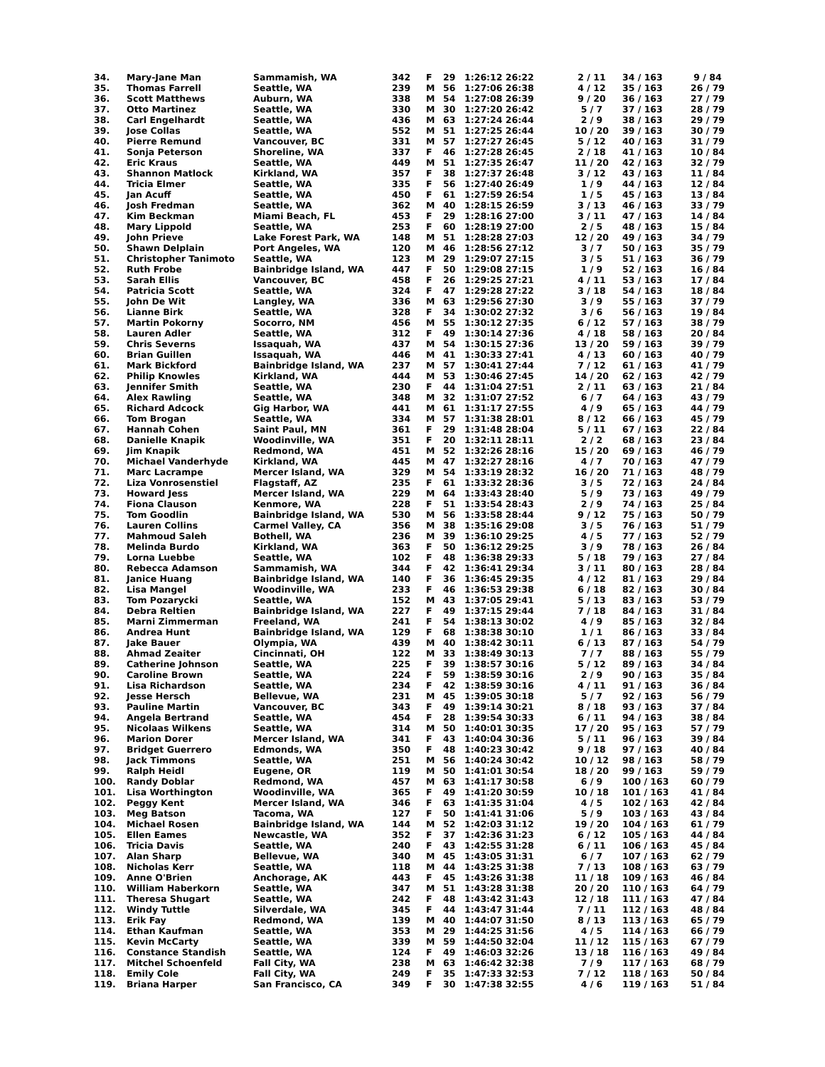| 34. | Mary-Jane Man | Sammamish, WA | 342 | F | 29 | 1:26:12 26:22 | 2 / 11 | 34 / 163 | 9 / 84 |
| 35. | Thomas Farrell | Seattle, WA | 239 | M | 56 | 1:27:06 26:38 | 4 / 12 | 35 / 163 | 26 / 79 |
| 36. | Scott Matthews | Auburn, WA | 338 | M | 54 | 1:27:08 26:39 | 9 / 20 | 36 / 163 | 27 / 79 |
| 37. | Otto Martinez | Seattle, WA | 330 | M | 30 | 1:27:20 26:42 | 5 / 7 | 37 / 163 | 28 / 79 |
| 38. | Carl Engelhardt | Seattle, WA | 436 | M | 63 | 1:27:24 26:44 | 2 / 9 | 38 / 163 | 29 / 79 |
| 39. | Jose Collas | Seattle, WA | 552 | M | 51 | 1:27:25 26:44 | 10 / 20 | 39 / 163 | 30 / 79 |
| 40. | Pierre Remund | Vancouver, BC | 331 | M | 57 | 1:27:27 26:45 | 5 / 12 | 40 / 163 | 31 / 79 |
| 41. | Sonja Peterson | Shoreline, WA | 337 | F | 46 | 1:27:28 26:45 | 2 / 18 | 41 / 163 | 10 / 84 |
| 42. | Eric Kraus | Seattle, WA | 449 | M | 51 | 1:27:35 26:47 | 11 / 20 | 42 / 163 | 32 / 79 |
| 43. | Shannon Matlock | Kirkland, WA | 357 | F | 38 | 1:27:37 26:48 | 3 / 12 | 43 / 163 | 11 / 84 |
| 44. | Tricia Elmer | Seattle, WA | 335 | F | 56 | 1:27:40 26:49 | 1 / 9 | 44 / 163 | 12 / 84 |
| 45. | Jan Acuff | Seattle, WA | 450 | F | 61 | 1:27:59 26:54 | 1 / 5 | 45 / 163 | 13 / 84 |
| 46. | Josh Fredman | Seattle, WA | 362 | M | 40 | 1:28:15 26:59 | 3 / 13 | 46 / 163 | 33 / 79 |
| 47. | Kim Beckman | Miami Beach, FL | 453 | F | 29 | 1:28:16 27:00 | 3 / 11 | 47 / 163 | 14 / 84 |
| 48. | Mary Lippold | Seattle, WA | 253 | F | 60 | 1:28:19 27:00 | 2 / 5 | 48 / 163 | 15 / 84 |
| 49. | John Prieve | Lake Forest Park, WA | 148 | M | 51 | 1:28:28 27:03 | 12 / 20 | 49 / 163 | 34 / 79 |
| 50. | Shawn Delplain | Port Angeles, WA | 120 | M | 46 | 1:28:56 27:12 | 3 / 7 | 50 / 163 | 35 / 79 |
| 51. | Christopher Tanimoto | Seattle, WA | 123 | M | 29 | 1:29:07 27:15 | 3 / 5 | 51 / 163 | 36 / 79 |
| 52. | Ruth Frobe | Bainbridge Island, WA | 447 | F | 50 | 1:29:08 27:15 | 1 / 9 | 52 / 163 | 16 / 84 |
| 53. | Sarah Ellis | Vancouver, BC | 458 | F | 26 | 1:29:25 27:21 | 4 / 11 | 53 / 163 | 17 / 84 |
| 54. | Patricia Scott | Seattle, WA | 324 | F | 47 | 1:29:28 27:22 | 3 / 18 | 54 / 163 | 18 / 84 |
| 55. | John De Wit | Langley, WA | 336 | M | 63 | 1:29:56 27:30 | 3 / 9 | 55 / 163 | 37 / 79 |
| 56. | Lianne Birk | Seattle, WA | 328 | F | 34 | 1:30:02 27:32 | 3 / 6 | 56 / 163 | 19 / 84 |
| 57. | Martin Pokorny | Socorro, NM | 456 | M | 55 | 1:30:12 27:35 | 6 / 12 | 57 / 163 | 38 / 79 |
| 58. | Lauren Adler | Seattle, WA | 312 | F | 49 | 1:30:14 27:36 | 4 / 18 | 58 / 163 | 20 / 84 |
| 59. | Chris Severns | Issaquah, WA | 437 | M | 54 | 1:30:15 27:36 | 13 / 20 | 59 / 163 | 39 / 79 |
| 60. | Brian Guillen | Issaquah, WA | 446 | M | 41 | 1:30:33 27:41 | 4 / 13 | 60 / 163 | 40 / 79 |
| 61. | Mark Bickford | Bainbridge Island, WA | 237 | M | 57 | 1:30:41 27:44 | 7 / 12 | 61 / 163 | 41 / 79 |
| 62. | Philip Knowles | Kirkland, WA | 444 | M | 53 | 1:30:46 27:45 | 14 / 20 | 62 / 163 | 42 / 79 |
| 63. | Jennifer Smith | Seattle, WA | 230 | F | 44 | 1:31:04 27:51 | 2 / 11 | 63 / 163 | 21 / 84 |
| 64. | Alex Rawling | Seattle, WA | 348 | M | 32 | 1:31:07 27:52 | 6 / 7 | 64 / 163 | 43 / 79 |
| 65. | Richard Adcock | Gig Harbor, WA | 441 | M | 61 | 1:31:17 27:55 | 4 / 9 | 65 / 163 | 44 / 79 |
| 66. | Tom Brogan | Seattle, WA | 334 | M | 57 | 1:31:38 28:01 | 8 / 12 | 66 / 163 | 45 / 79 |
| 67. | Hannah Cohen | Saint Paul, MN | 361 | F | 29 | 1:31:48 28:04 | 5 / 11 | 67 / 163 | 22 / 84 |
| 68. | Danielle Knapik | Woodinville, WA | 351 | F | 20 | 1:32:11 28:11 | 2 / 2 | 68 / 163 | 23 / 84 |
| 69. | Jim Knapik | Redmond, WA | 451 | M | 52 | 1:32:26 28:16 | 15 / 20 | 69 / 163 | 46 / 79 |
| 70. | Michael Vanderhyde | Kirkland, WA | 445 | M | 47 | 1:32:27 28:16 | 4 / 7 | 70 / 163 | 47 / 79 |
| 71. | Marc Lacrampe | Mercer Island, WA | 329 | M | 54 | 1:33:19 28:32 | 16 / 20 | 71 / 163 | 48 / 79 |
| 72. | Liza Vonrosenstiel | Flagstaff, AZ | 235 | F | 61 | 1:33:32 28:36 | 3 / 5 | 72 / 163 | 24 / 84 |
| 73. | Howard Jess | Mercer Island, WA | 229 | M | 64 | 1:33:43 28:40 | 5 / 9 | 73 / 163 | 49 / 79 |
| 74. | Fiona Clauson | Kenmore, WA | 228 | F | 51 | 1:33:54 28:43 | 2 / 9 | 74 / 163 | 25 / 84 |
| 75. | Tom Goodlin | Bainbridge Island, WA | 530 | M | 56 | 1:33:58 28:44 | 9 / 12 | 75 / 163 | 50 / 79 |
| 76. | Lauren Collins | Carmel Valley, CA | 356 | M | 38 | 1:35:16 29:08 | 3 / 5 | 76 / 163 | 51 / 79 |
| 77. | Mahmoud Saleh | Bothell, WA | 236 | M | 39 | 1:36:10 29:25 | 4 / 5 | 77 / 163 | 52 / 79 |
| 78. | Melinda Burdo | Kirkland, WA | 363 | F | 50 | 1:36:12 29:25 | 3 / 9 | 78 / 163 | 26 / 84 |
| 79. | Lorna Luebbe | Seattle, WA | 102 | F | 48 | 1:36:38 29:33 | 5 / 18 | 79 / 163 | 27 / 84 |
| 80. | Rebecca Adamson | Sammamish, WA | 344 | F | 42 | 1:36:41 29:34 | 3 / 11 | 80 / 163 | 28 / 84 |
| 81. | Janice Huang | Bainbridge Island, WA | 140 | F | 36 | 1:36:45 29:35 | 4 / 12 | 81 / 163 | 29 / 84 |
| 82. | Lisa Mangel | Woodinville, WA | 233 | F | 46 | 1:36:53 29:38 | 6 / 18 | 82 / 163 | 30 / 84 |
| 83. | Tom Pozarycki | Seattle, WA | 152 | M | 43 | 1:37:05 29:41 | 5 / 13 | 83 / 163 | 53 / 79 |
| 84. | Debra Reltien | Bainbridge Island, WA | 227 | F | 49 | 1:37:15 29:44 | 7 / 18 | 84 / 163 | 31 / 84 |
| 85. | Marni Zimmerman | Freeland, WA | 241 | F | 54 | 1:38:13 30:02 | 4 / 9 | 85 / 163 | 32 / 84 |
| 86. | Andrea Hunt | Bainbridge Island, WA | 129 | F | 68 | 1:38:38 30:10 | 1 / 1 | 86 / 163 | 33 / 84 |
| 87. | Jake Bauer | Olympia, WA | 439 | M | 40 | 1:38:42 30:11 | 6 / 13 | 87 / 163 | 54 / 79 |
| 88. | Ahmad Zeaiter | Cincinnati, OH | 122 | M | 33 | 1:38:49 30:13 | 7 / 7 | 88 / 163 | 55 / 79 |
| 89. | Catherine Johnson | Seattle, WA | 225 | F | 39 | 1:38:57 30:16 | 5 / 12 | 89 / 163 | 34 / 84 |
| 90. | Caroline Brown | Seattle, WA | 224 | F | 59 | 1:38:59 30:16 | 2 / 9 | 90 / 163 | 35 / 84 |
| 91. | Lisa Richardson | Seattle, WA | 234 | F | 42 | 1:38:59 30:16 | 4 / 11 | 91 / 163 | 36 / 84 |
| 92. | Jesse Hersch | Bellevue, WA | 231 | M | 45 | 1:39:05 30:18 | 5 / 7 | 92 / 163 | 56 / 79 |
| 93. | Pauline Martin | Vancouver, BC | 343 | F | 49 | 1:39:14 30:21 | 8 / 18 | 93 / 163 | 37 / 84 |
| 94. | Angela Bertrand | Seattle, WA | 454 | F | 28 | 1:39:54 30:33 | 6 / 11 | 94 / 163 | 38 / 84 |
| 95. | Nicolaas Wilkens | Seattle, WA | 314 | M | 50 | 1:40:01 30:35 | 17 / 20 | 95 / 163 | 57 / 79 |
| 96. | Marion Dorer | Mercer Island, WA | 341 | F | 43 | 1:40:04 30:36 | 5 / 11 | 96 / 163 | 39 / 84 |
| 97. | Bridget Guerrero | Edmonds, WA | 350 | F | 48 | 1:40:23 30:42 | 9 / 18 | 97 / 163 | 40 / 84 |
| 98. | Jack Timmons | Seattle, WA | 251 | M | 56 | 1:40:24 30:42 | 10 / 12 | 98 / 163 | 58 / 79 |
| 99. | Ralph Heidl | Eugene, OR | 119 | M | 50 | 1:41:01 30:54 | 18 / 20 | 99 / 163 | 59 / 79 |
| 100. | Randy Doblar | Redmond, WA | 457 | M | 63 | 1:41:17 30:58 | 6 / 9 | 100 / 163 | 60 / 79 |
| 101. | Lisa Worthington | Woodinville, WA | 365 | F | 49 | 1:41:20 30:59 | 10 / 18 | 101 / 163 | 41 / 84 |
| 102. | Peggy Kent | Mercer Island, WA | 346 | F | 63 | 1:41:35 31:04 | 4 / 5 | 102 / 163 | 42 / 84 |
| 103. | Meg Batson | Tacoma, WA | 127 | F | 50 | 1:41:41 31:06 | 5 / 9 | 103 / 163 | 43 / 84 |
| 104. | Michael Rosen | Bainbridge Island, WA | 144 | M | 52 | 1:42:03 31:12 | 19 / 20 | 104 / 163 | 61 / 79 |
| 105. | Ellen Eames | Newcastle, WA | 352 | F | 37 | 1:42:36 31:23 | 6 / 12 | 105 / 163 | 44 / 84 |
| 106. | Tricia Davis | Seattle, WA | 240 | F | 43 | 1:42:55 31:28 | 6 / 11 | 106 / 163 | 45 / 84 |
| 107. | Alan Sharp | Bellevue, WA | 340 | M | 45 | 1:43:05 31:31 | 6 / 7 | 107 / 163 | 62 / 79 |
| 108. | Nicholas Kerr | Seattle, WA | 118 | M | 44 | 1:43:25 31:38 | 7 / 13 | 108 / 163 | 63 / 79 |
| 109. | Anne O'Brien | Anchorage, AK | 443 | F | 45 | 1:43:26 31:38 | 11 / 18 | 109 / 163 | 46 / 84 |
| 110. | William Haberkorn | Seattle, WA | 347 | M | 51 | 1:43:28 31:38 | 20 / 20 | 110 / 163 | 64 / 79 |
| 111. | Theresa Shugart | Seattle, WA | 242 | F | 48 | 1:43:42 31:43 | 12 / 18 | 111 / 163 | 47 / 84 |
| 112. | Windy Tuttle | Silverdale, WA | 345 | F | 44 | 1:43:47 31:44 | 7 / 11 | 112 / 163 | 48 / 84 |
| 113. | Erik Fay | Redmond, WA | 139 | M | 40 | 1:44:07 31:50 | 8 / 13 | 113 / 163 | 65 / 79 |
| 114. | Ethan Kaufman | Seattle, WA | 353 | M | 29 | 1:44:25 31:56 | 4 / 5 | 114 / 163 | 66 / 79 |
| 115. | Kevin McCarty | Seattle, WA | 339 | M | 59 | 1:44:50 32:04 | 11 / 12 | 115 / 163 | 67 / 79 |
| 116. | Constance Standish | Seattle, WA | 124 | F | 49 | 1:46:03 32:26 | 13 / 18 | 116 / 163 | 49 / 84 |
| 117. | Mitchel Schoenfeld | Fall City, WA | 238 | M | 63 | 1:46:42 32:38 | 7 / 9 | 117 / 163 | 68 / 79 |
| 118. | Emily Cole | Fall City, WA | 249 | F | 35 | 1:47:33 32:53 | 7 / 12 | 118 / 163 | 50 / 84 |
| 119. | Briana Harper | San Francisco, CA | 349 | F | 30 | 1:47:38 32:55 | 4 / 6 | 119 / 163 | 51 / 84 |